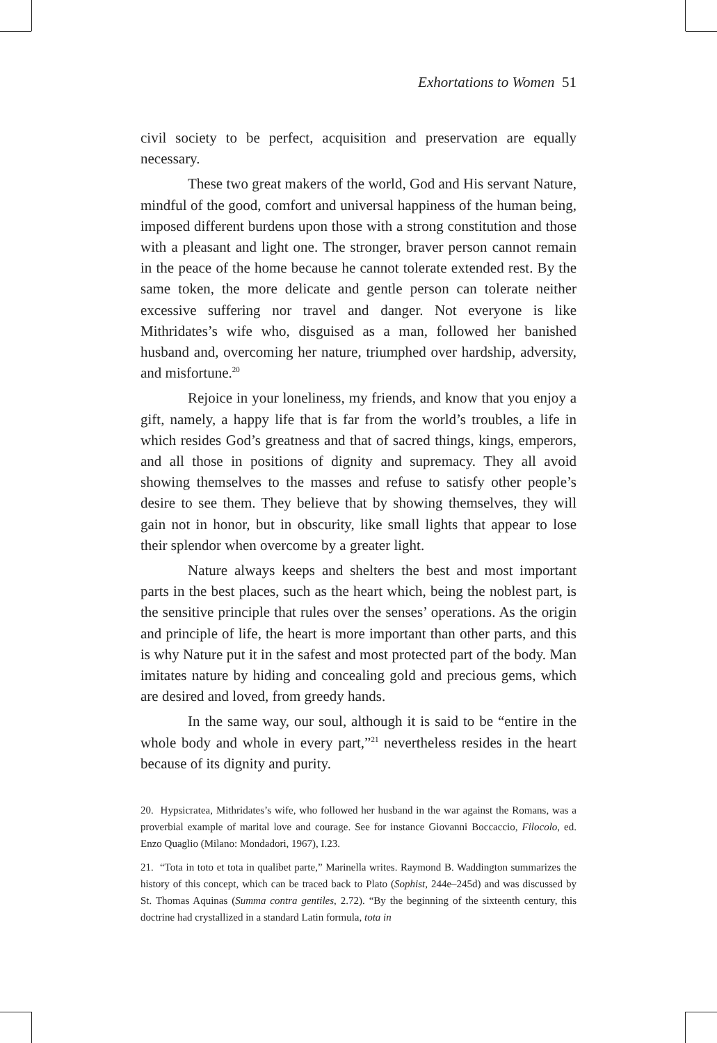Exhortations to Women 51
civil society to be perfect, acquisition and preservation are equally necessary.
These two great makers of the world, God and His servant Nature, mindful of the good, comfort and universal happiness of the human being, imposed different burdens upon those with a strong constitution and those with a pleasant and light one. The stronger, braver person cannot remain in the peace of the home because he cannot tolerate extended rest. By the same token, the more delicate and gentle person can tolerate neither excessive suffering nor travel and danger. Not everyone is like Mithridates’s wife who, disguised as a man, followed her banished husband and, overcoming her nature, triumphed over hardship, adversity, and misfortune.<sup>20</sup>
Rejoice in your loneliness, my friends, and know that you enjoy a gift, namely, a happy life that is far from the world’s troubles, a life in which resides God’s greatness and that of sacred things, kings, emperors, and all those in positions of dignity and supremacy. They all avoid showing themselves to the masses and refuse to satisfy other people’s desire to see them. They believe that by showing themselves, they will gain not in honor, but in obscurity, like small lights that appear to lose their splendor when overcome by a greater light.
Nature always keeps and shelters the best and most important parts in the best places, such as the heart which, being the noblest part, is the sensitive principle that rules over the senses’ operations. As the origin and principle of life, the heart is more important than other parts, and this is why Nature put it in the safest and most protected part of the body. Man imitates nature by hiding and concealing gold and precious gems, which are desired and loved, from greedy hands.
In the same way, our soul, although it is said to be “entire in the whole body and whole in every part,”<sup>21</sup> nevertheless resides in the heart because of its dignity and purity.
20. Hypsicratea, Mithridates’s wife, who followed her husband in the war against the Romans, was a proverbial example of marital love and courage. See for instance Giovanni Boccaccio, Filocolo, ed. Enzo Quaglio (Milano: Mondadori, 1967), I.23.
21. “Tota in toto et tota in qualibet parte,” Marinella writes. Raymond B. Waddington summarizes the history of this concept, which can be traced back to Plato (Sophist, 244e–245d) and was discussed by St. Thomas Aquinas (Summa contra gentiles, 2.72). “By the beginning of the sixteenth century, this doctrine had crystallized in a standard Latin formula, tota in